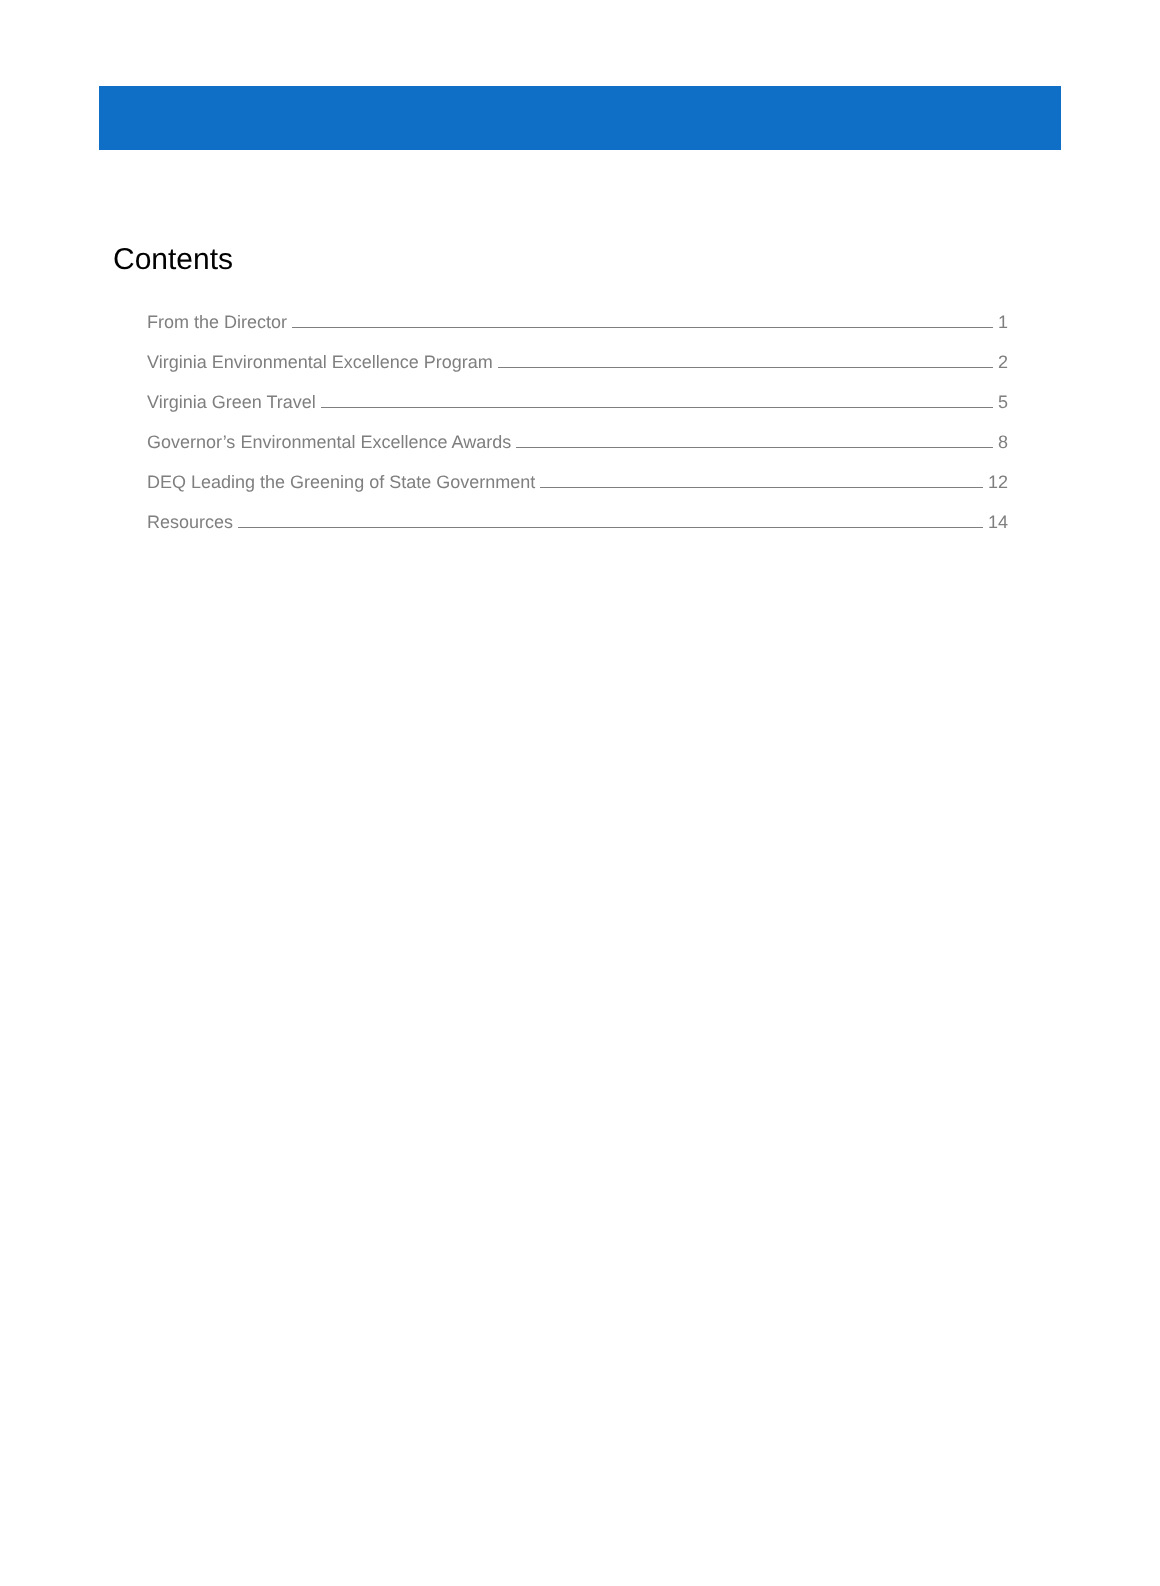Contents
From the Director 1
Virginia Environmental Excellence Program 2
Virginia Green Travel 5
Governor’s Environmental Excellence Awards 8
DEQ Leading the Greening of State Government 12
Resources 14